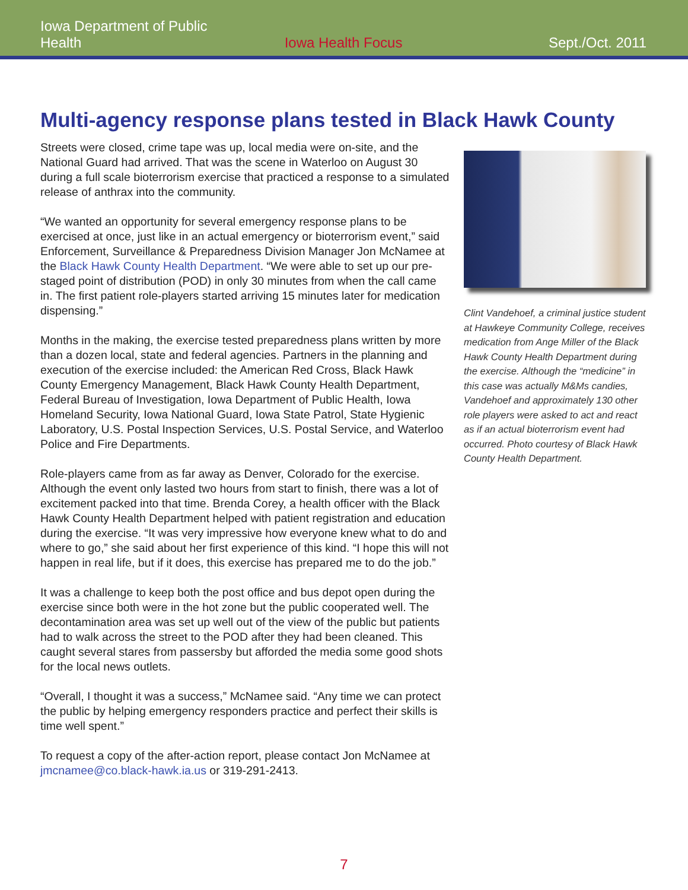Iowa Department of Public Health
Iowa Health Focus
Sept./Oct. 2011
Multi-agency response plans tested in Black Hawk County
Streets were closed, crime tape was up, local media were on-site, and the National Guard had arrived. That was the scene in Waterloo on August 30 during a full scale bioterrorism exercise that practiced a response to a simulated release of anthrax into the community.
“We wanted an opportunity for several emergency response plans to be exercised at once, just like in an actual emergency or bioterrorism event,” said Enforcement, Surveillance & Preparedness Division Manager Jon McNamee at the Black Hawk County Health Department. “We were able to set up our pre-staged point of distribution (POD) in only 30 minutes from when the call came in. The first patient role-players started arriving 15 minutes later for medication dispensing.”
Months in the making, the exercise tested preparedness plans written by more than a dozen local, state and federal agencies. Partners in the planning and execution of the exercise included: the American Red Cross, Black Hawk County Emergency Management, Black Hawk County Health Department, Federal Bureau of Investigation, Iowa Department of Public Health, Iowa Homeland Security, Iowa National Guard, Iowa State Patrol, State Hygienic Laboratory, U.S. Postal Inspection Services, U.S. Postal Service, and Waterloo Police and Fire Departments.
Role-players came from as far away as Denver, Colorado for the exercise. Although the event only lasted two hours from start to finish, there was a lot of excitement packed into that time. Brenda Corey, a health officer with the Black Hawk County Health Department helped with patient registration and education during the exercise. “It was very impressive how everyone knew what to do and where to go,” she said about her first experience of this kind. “I hope this will not happen in real life, but if it does, this exercise has prepared me to do the job.”
It was a challenge to keep both the post office and bus depot open during the exercise since both were in the hot zone but the public cooperated well. The decontamination area was set up well out of the view of the public but patients had to walk across the street to the POD after they had been cleaned. This caught several stares from passersby but afforded the media some good shots for the local news outlets.
“Overall, I thought it was a success,” McNamee said. “Any time we can protect the public by helping emergency responders practice and perfect their skills is time well spent.”
To request a copy of the after-action report, please contact Jon McNamee at jmcnamee@co.black-hawk.ia.us or 319-291-2413.
Clint Vandehoef, a criminal justice student at Hawkeye Community College, receives medication from Ange Miller of the Black Hawk County Health Department during the exercise. Although the “medicine” in this case was actually M&Ms candies, Vandehoef and approximately 130 other role players were asked to act and react as if an actual bioterrorism event had occurred. Photo courtesy of Black Hawk County Health Department.
7